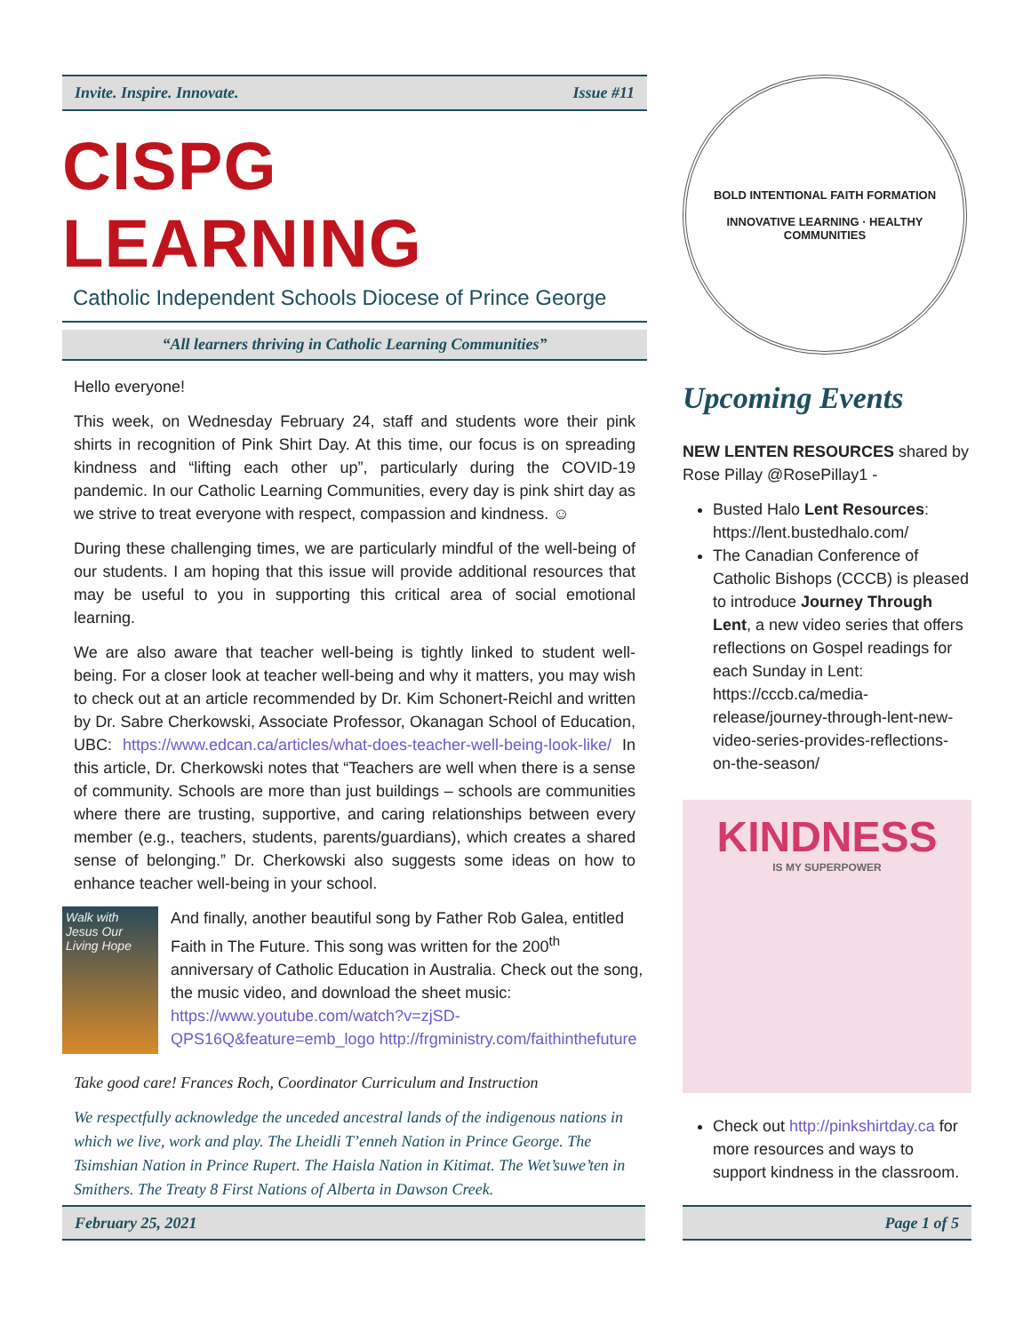Invite. Inspire. Innovate. Issue #11
CISPG LEARNING
Catholic Independent Schools Diocese of Prince George
“All learners thriving in Catholic Learning Communities”
Hello everyone!
This week, on Wednesday February 24, staff and students wore their pink shirts in recognition of Pink Shirt Day. At this time, our focus is on spreading kindness and “lifting each other up”, particularly during the COVID-19 pandemic. In our Catholic Learning Communities, every day is pink shirt day as we strive to treat everyone with respect, compassion and kindness. ☺
During these challenging times, we are particularly mindful of the well-being of our students. I am hoping that this issue will provide additional resources that may be useful to you in supporting this critical area of social emotional learning.
We are also aware that teacher well-being is tightly linked to student well-being. For a closer look at teacher well-being and why it matters, you may wish to check out at an article recommended by Dr. Kim Schonert-Reichl and written by Dr. Sabre Cherkowski, Associate Professor, Okanagan School of Education, UBC: https://www.edcan.ca/articles/what-does-teacher-well-being-look-like/ In this article, Dr. Cherkowski notes that “Teachers are well when there is a sense of community. Schools are more than just buildings – schools are communities where there are trusting, supportive, and caring relationships between every member (e.g., teachers, students, parents/guardians), which creates a shared sense of belonging.” Dr. Cherkowski also suggests some ideas on how to enhance teacher well-being in your school.
Walk with Jesus Our Living Hope
And finally, another beautiful song by Father Rob Galea, entitled Faith in The Future. This song was written for the 200<sup>th</sup> anniversary of Catholic Education in Australia. Check out the song, the music video, and download the sheet music: https://www.youtube.com/watch?v=zjSD-QPS16Q&feature=emb_logo http://frgministry.com/faithinthefuture
Take good care! Frances Roch, Coordinator Curriculum and Instruction
We respectfully acknowledge the unceded ancestral lands of the indigenous nations in which we live, work and play. The Lheidli T’enneh Nation in Prince George. The Tsimshian Nation in Prince Rupert. The Haisla Nation in Kitimat. The Wet’suwe’ten in Smithers. The Treaty 8 First Nations of Alberta in Dawson Creek.
BOLD INTENTIONAL FAITH FORMATION
INNOVATIVE LEARNING · HEALTHY COMMUNITIES
Upcoming Events
NEW LENTEN RESOURCES shared by Rose Pillay @RosePillay1 -
Busted Halo Lent Resources: https://lent.bustedhalo.com/
The Canadian Conference of Catholic Bishops (CCCB) is pleased to introduce Journey Through Lent, a new video series that offers reflections on Gospel readings for each Sunday in Lent: https://cccb.ca/media-release/journey-through-lent-new-video-series-provides-reflections-on-the-season/
KINDNESS
IS MY SUPERPOWER
Check out http://pinkshirtday.ca for more resources and ways to support kindness in the classroom.
February 25, 2021 Page 1 of 5